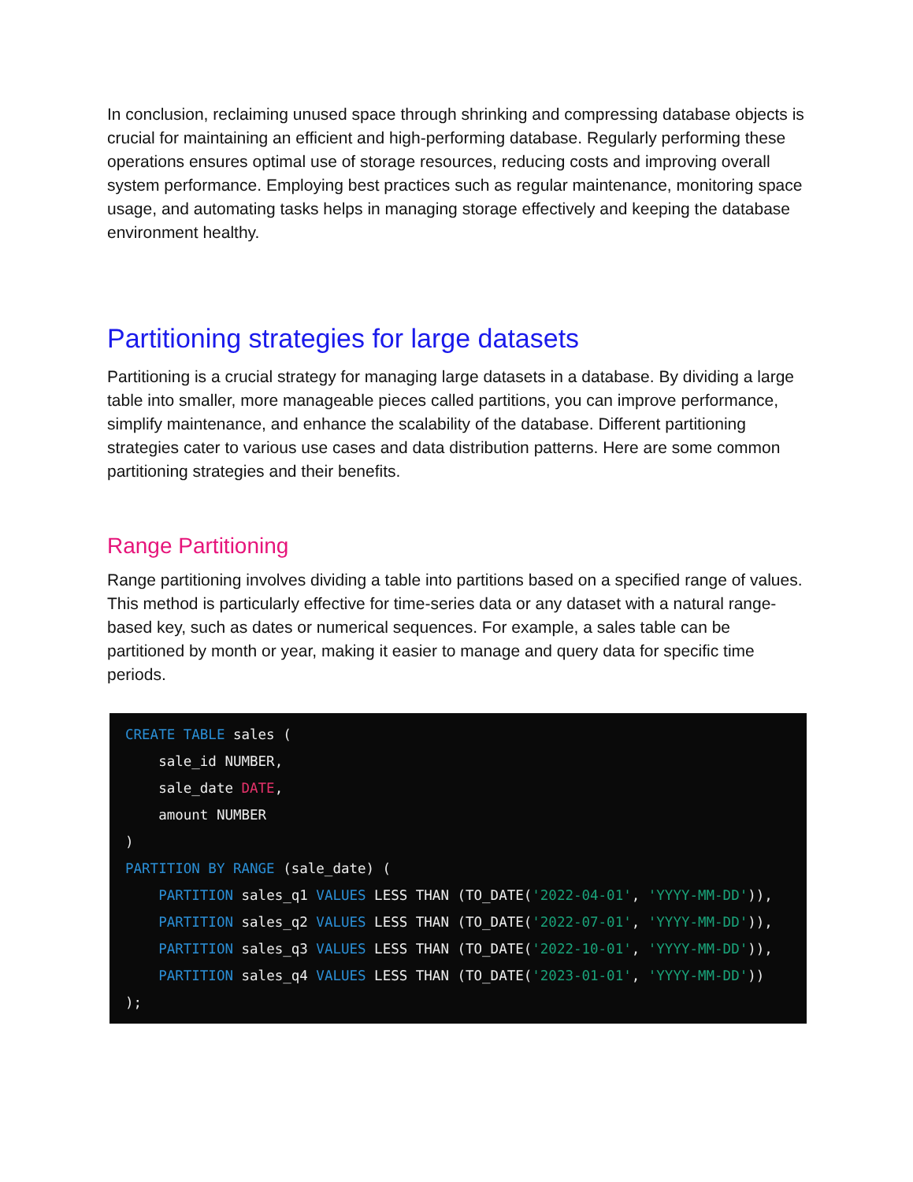In conclusion, reclaiming unused space through shrinking and compressing database objects is crucial for maintaining an efficient and high-performing database. Regularly performing these operations ensures optimal use of storage resources, reducing costs and improving overall system performance. Employing best practices such as regular maintenance, monitoring space usage, and automating tasks helps in managing storage effectively and keeping the database environment healthy.
Partitioning strategies for large datasets
Partitioning is a crucial strategy for managing large datasets in a database. By dividing a large table into smaller, more manageable pieces called partitions, you can improve performance, simplify maintenance, and enhance the scalability of the database. Different partitioning strategies cater to various use cases and data distribution patterns. Here are some common partitioning strategies and their benefits.
Range Partitioning
Range partitioning involves dividing a table into partitions based on a specified range of values. This method is particularly effective for time-series data or any dataset with a natural range-based key, such as dates or numerical sequences. For example, a sales table can be partitioned by month or year, making it easier to manage and query data for specific time periods.
CREATE TABLE sales (
    sale_id NUMBER,
    sale_date DATE,
    amount NUMBER
)
PARTITION BY RANGE (sale_date) (
    PARTITION sales_q1 VALUES LESS THAN (TO_DATE('2022-04-01', 'YYYY-MM-DD')),
    PARTITION sales_q2 VALUES LESS THAN (TO_DATE('2022-07-01', 'YYYY-MM-DD')),
    PARTITION sales_q3 VALUES LESS THAN (TO_DATE('2022-10-01', 'YYYY-MM-DD')),
    PARTITION sales_q4 VALUES LESS THAN (TO_DATE('2023-01-01', 'YYYY-MM-DD'))
);